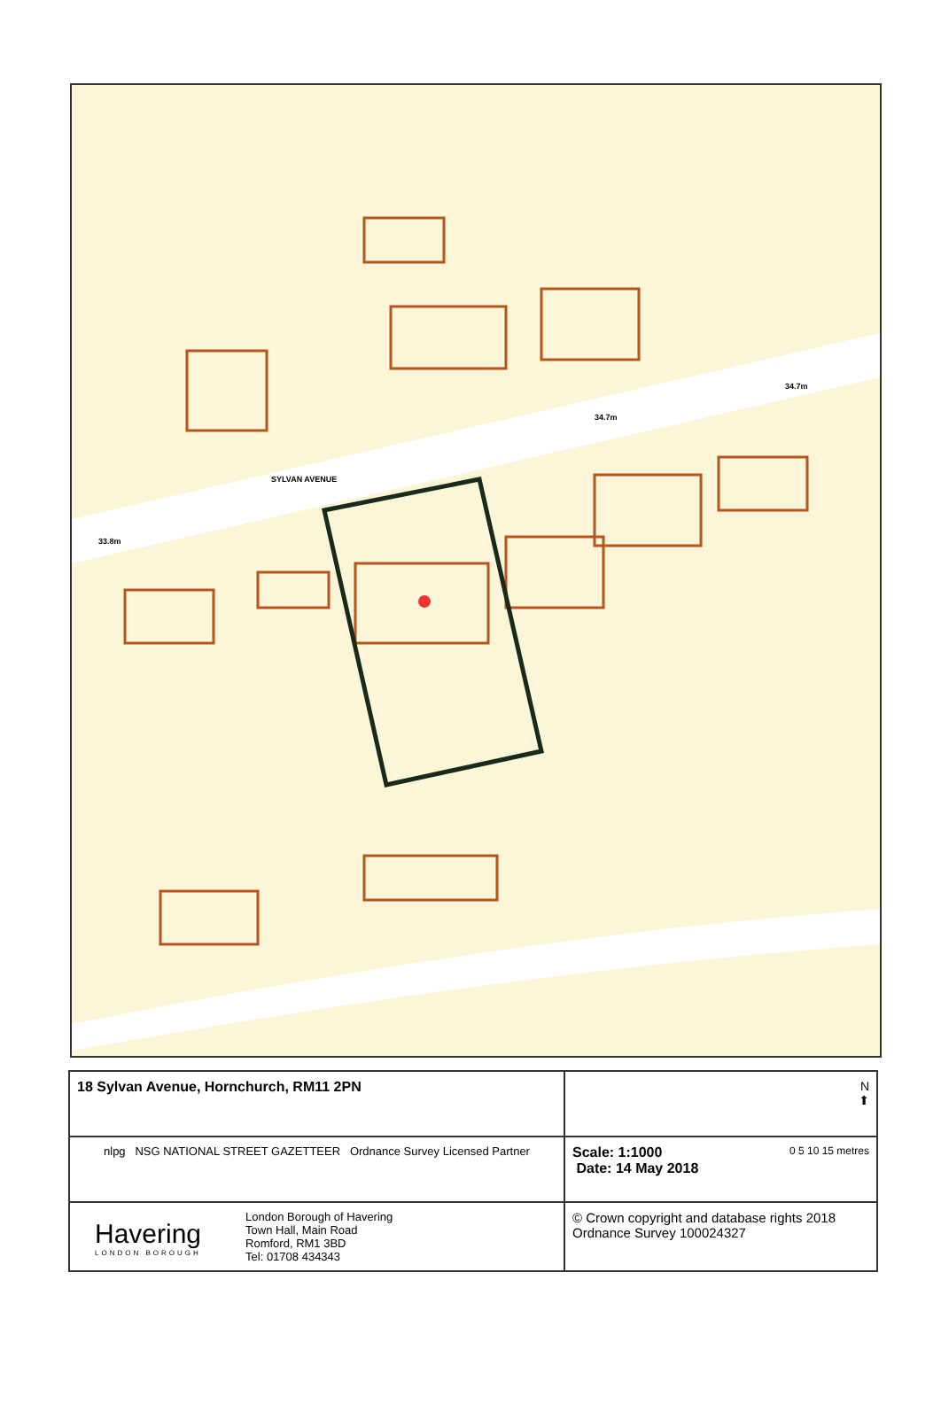SYLVAN AVENUE
34.7m
34.7m
33.8m
| 18 Sylvan Avenue, Hornchurch, RM11 2PN | N ⬆ |
| nlpg NSG NATIONAL STREET GAZETTEER Ordnance Survey Licensed Partner | Scale: 1:1000 Date: 14 May 2018 0 5 10 15 metres |
| Havering LONDON BOROUGH London Borough of Havering Town Hall, Main Road Romford, RM1 3BD Tel: 01708 434343 | © Crown copyright and database rights 2018 Ordnance Survey 100024327 |